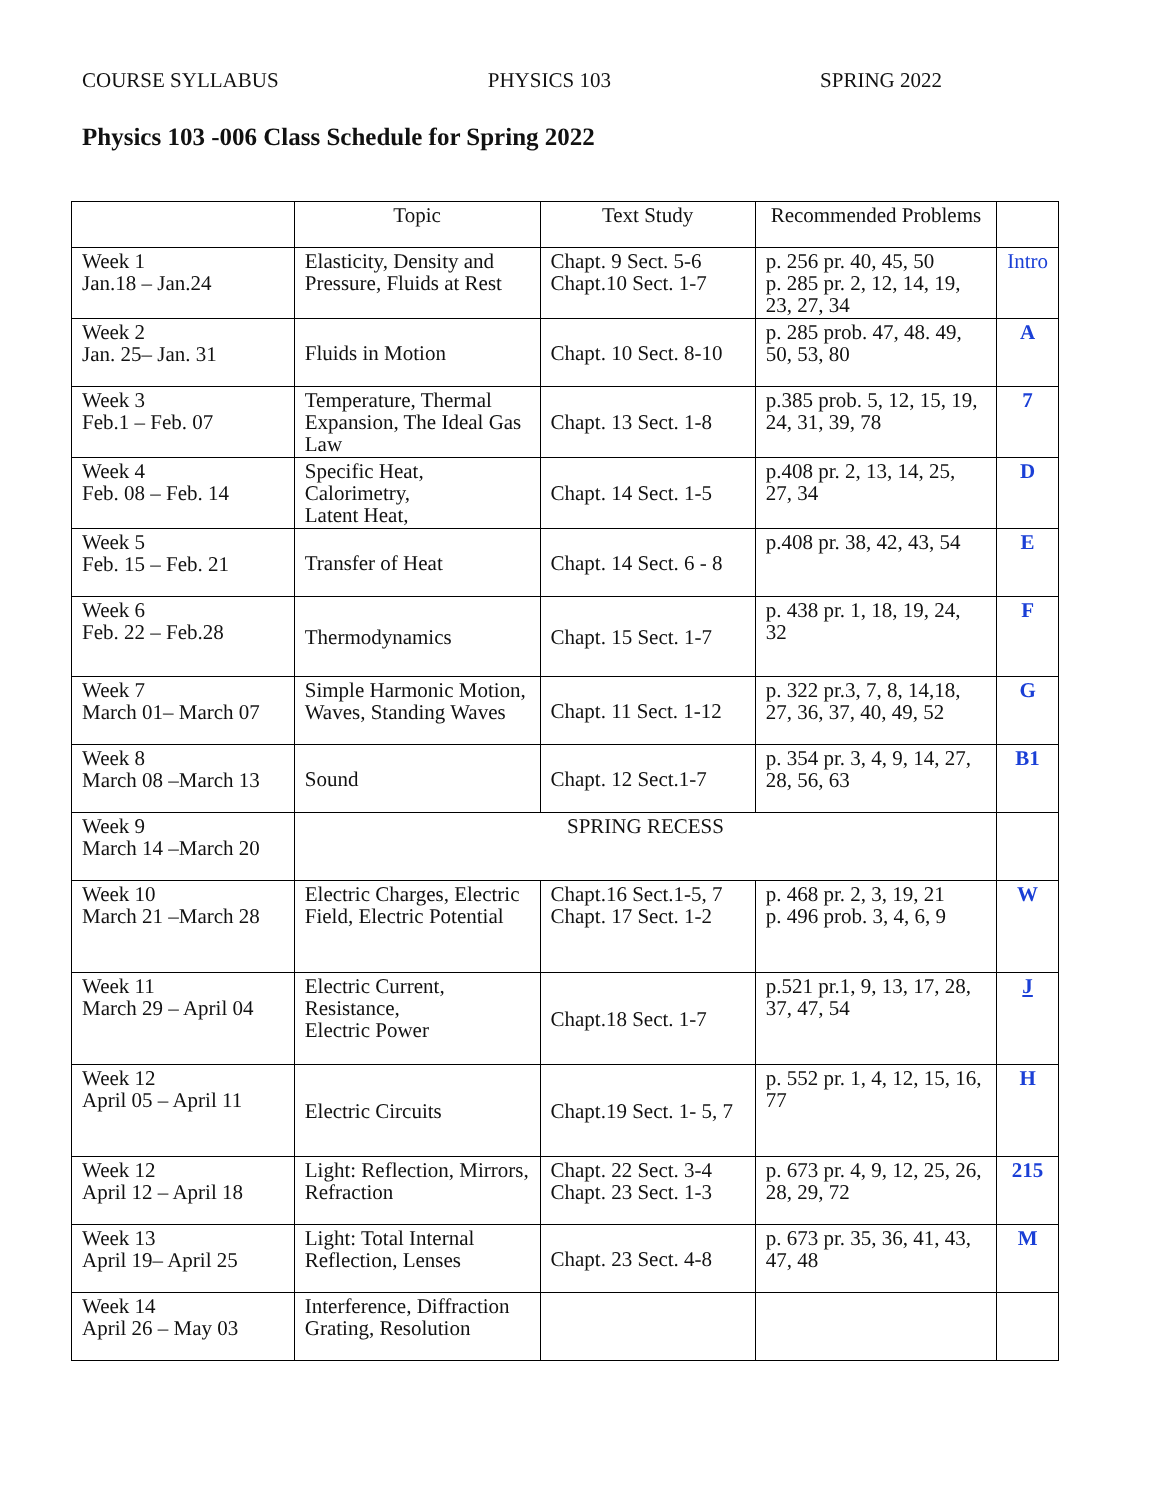COURSE SYLLABUS PHYSICS 103 SPRING 2022
Physics 103 -006 Class Schedule for Spring 2022
| | Topic | Text Study | Recommended Problems | |
| --- | --- | --- | --- | --- |
| Week 1 Jan.18 – Jan.24 | Elasticity, Density and Pressure, Fluids at Rest | Chapt. 9 Sect. 5-6 Chapt.10 Sect. 1-7 | p. 256 pr. 40, 45, 50 p. 285 pr. 2, 12, 14, 19, 23, 27, 34 | Intro |
| Week 2 Jan. 25– Jan. 31 | Fluids in Motion | Chapt. 10 Sect. 8-10 | p. 285 prob. 47, 48. 49, 50, 53, 80 | A |
| Week 3 Feb.1 – Feb. 07 | Temperature, Thermal Expansion, The Ideal Gas Law | Chapt. 13 Sect. 1-8 | p.385 prob. 5, 12, 15, 19, 24, 31, 39, 78 | 7 |
| Week 4 Feb. 08 – Feb. 14 | Specific Heat, Calorimetry, Latent Heat, | Chapt. 14 Sect. 1-5 | p.408 pr. 2, 13, 14, 25, 27, 34 | D |
| Week 5 Feb. 15 – Feb. 21 | Transfer of Heat | Chapt. 14 Sect. 6 - 8 | p.408 pr. 38, 42, 43, 54 | E |
| Week 6 Feb. 22 – Feb.28 | Thermodynamics | Chapt. 15 Sect. 1-7 | p. 438 pr. 1, 18, 19, 24, 32 | F |
| Week 7 March 01– March 07 | Simple Harmonic Motion, Waves, Standing Waves | Chapt. 11 Sect. 1-12 | p. 322 pr.3, 7, 8, 14,18, 27, 36, 37, 40, 49, 52 | G |
| Week 8 March 08 –March 13 | Sound | Chapt. 12 Sect.1-7 | p. 354 pr. 3, 4, 9, 14, 27, 28, 56, 63 | B1 |
| Week 9 March 14 –March 20 | SPRING RECESS | | | |
| Week 10 March 21 –March 28 | Electric Charges, Electric Field, Electric Potential | Chapt.16 Sect.1-5, 7 Chapt. 17 Sect. 1-2 | p. 468 pr. 2, 3, 19, 21 p. 496 prob. 3, 4, 6, 9 | W |
| Week 11 March 29 – April 04 | Electric Current, Resistance, Electric Power | Chapt.18 Sect. 1-7 | p.521 pr.1, 9, 13, 17, 28, 37, 47, 54 | J |
| Week 12 April 05 – April 11 | Electric Circuits | Chapt.19 Sect. 1- 5, 7 | p. 552 pr. 1, 4, 12, 15, 16, 77 | H |
| Week 12 April 12 – April 18 | Light: Reflection, Mirrors, Refraction | Chapt. 22 Sect. 3-4 Chapt. 23 Sect. 1-3 | p. 673 pr. 4, 9, 12, 25, 26, 28, 29, 72 | 215 |
| Week 13 April 19– April 25 | Light: Total Internal Reflection, Lenses | Chapt. 23 Sect. 4-8 | p. 673 pr. 35, 36, 41, 43, 47, 48 | M |
| Week 14 April 26 – May 03 | Interference, Diffraction Grating, Resolution | | | |